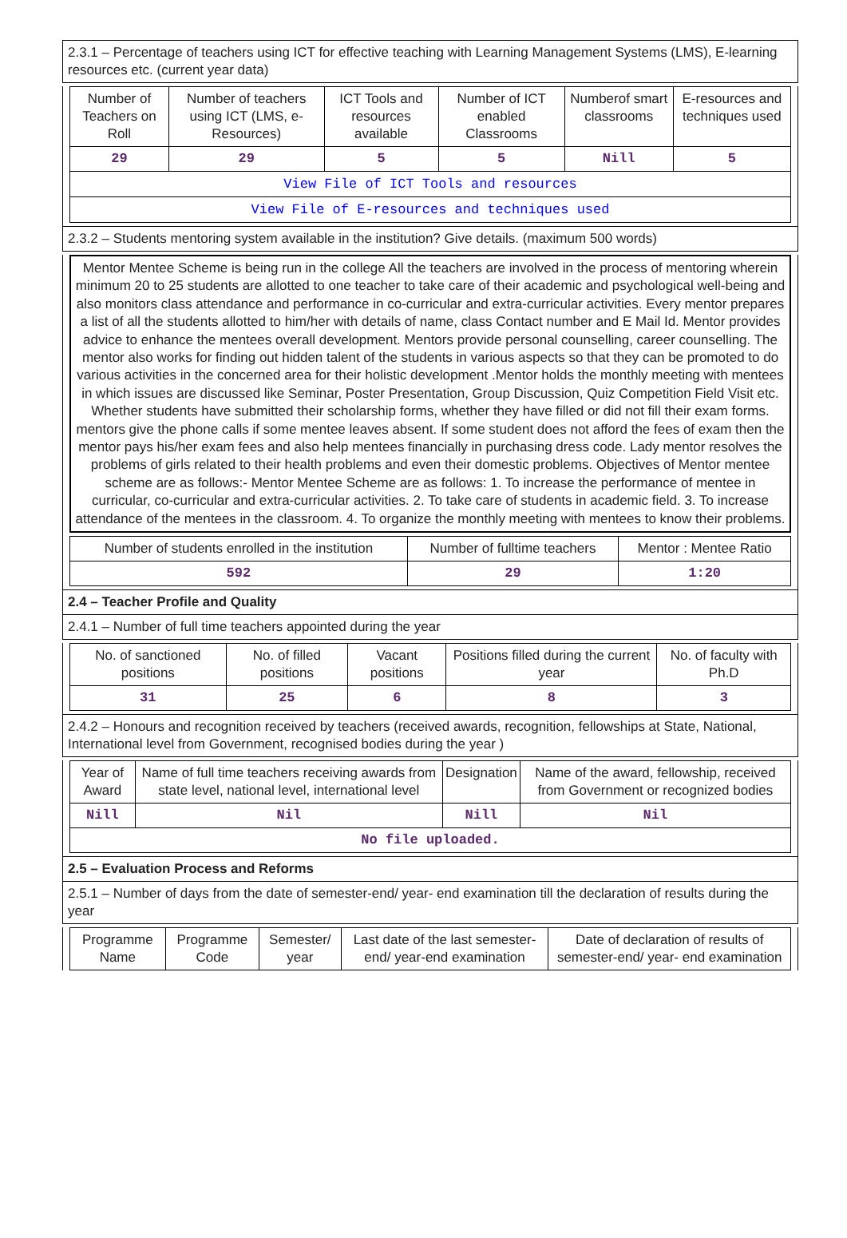2.3.1 – Percentage of teachers using ICT for effective teaching with Learning Management Systems (LMS), E-learning resources etc. (current year data)
| Number of Teachers on Roll | Number of teachers using ICT (LMS, e-Resources) | ICT Tools and resources available | Number of ICT enabled Classrooms | Numberof smart classrooms | E-resources and techniques used |
| --- | --- | --- | --- | --- | --- |
| 29 | 29 | 5 | 5 | Nill | 5 |
| View File of ICT Tools and resources | | | | | |
| View File of E-resources and techniques used | | | | | |
2.3.2 – Students mentoring system available in the institution? Give details. (maximum 500 words)
Mentor Mentee Scheme is being run in the college All the teachers are involved in the process of mentoring wherein minimum 20 to 25 students are allotted to one teacher to take care of their academic and psychological well-being and also monitors class attendance and performance in co-curricular and extra-curricular activities. Every mentor prepares a list of all the students allotted to him/her with details of name, class Contact number and E Mail Id. Mentor provides advice to enhance the mentees overall development. Mentors provide personal counselling, career counselling. The mentor also works for finding out hidden talent of the students in various aspects so that they can be promoted to do various activities in the concerned area for their holistic development .Mentor holds the monthly meeting with mentees in which issues are discussed like Seminar, Poster Presentation, Group Discussion, Quiz Competition Field Visit etc. Whether students have submitted their scholarship forms, whether they have filled or did not fill their exam forms. mentors give the phone calls if some mentee leaves absent. If some student does not afford the fees of exam then the mentor pays his/her exam fees and also help mentees financially in purchasing dress code. Lady mentor resolves the problems of girls related to their health problems and even their domestic problems. Objectives of Mentor mentee scheme are as follows:- Mentor Mentee Scheme are as follows: 1. To increase the performance of mentee in curricular, co-curricular and extra-curricular activities. 2. To take care of students in academic field. 3. To increase attendance of the mentees in the classroom. 4. To organize the monthly meeting with mentees to know their problems.
| Number of students enrolled in the institution | Number of fulltime teachers | Mentor : Mentee Ratio |
| --- | --- | --- |
| 592 | 29 | 1:20 |
2.4 – Teacher Profile and Quality
2.4.1 – Number of full time teachers appointed during the year
| No. of sanctioned positions | No. of filled positions | Vacant positions | Positions filled during the current year | No. of faculty with Ph.D |
| --- | --- | --- | --- | --- |
| 31 | 25 | 6 | 8 | 3 |
2.4.2 – Honours and recognition received by teachers (received awards, recognition, fellowships at State, National, International level from Government, recognised bodies during the year )
| Year of Award | Name of full time teachers receiving awards from state level, national level, international level | Designation | Name of the award, fellowship, received from Government or recognized bodies |
| --- | --- | --- | --- |
| Nill | Nil | Nill | Nil |
| No file uploaded. | | | |
2.5 – Evaluation Process and Reforms
2.5.1 – Number of days from the date of semester-end/ year- end examination till the declaration of results during the year
| Programme Name | Programme Code | Semester/ year | Last date of the last semester-end/ year-end examination | Date of declaration of results of semester-end/ year- end examination |
| --- | --- | --- | --- | --- |